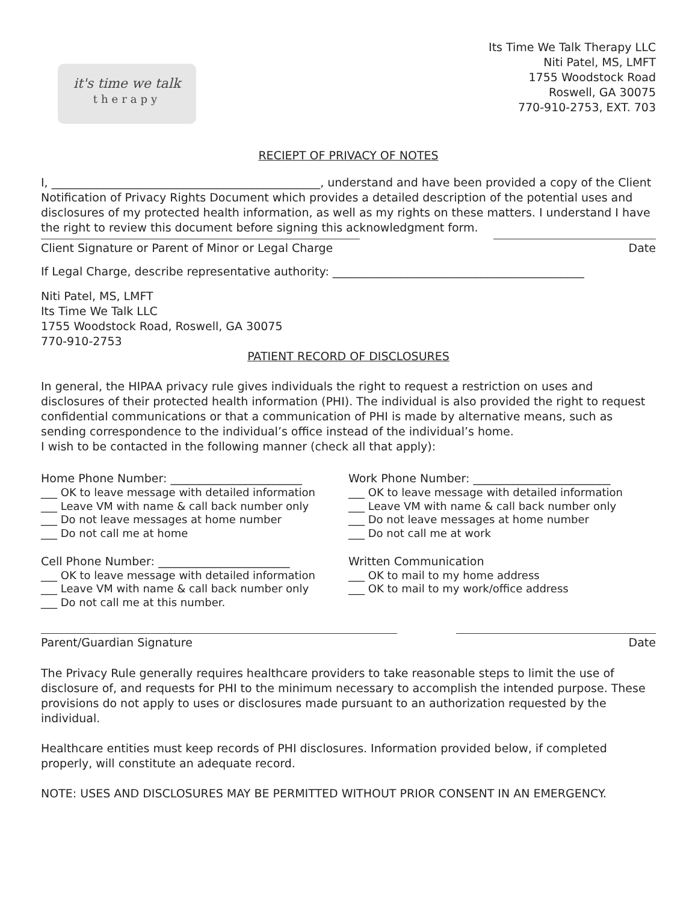it's time we talk
therapy
Its Time We Talk Therapy LLC
Niti Patel, MS, LMFT
1755 Woodstock Road
Roswell, GA 30075
770-910-2753, EXT. 703
RECIEPT OF PRIVACY OF NOTES
I, _______________________________________________, understand and have been provided a copy of the Client Notification of Privacy Rights Document which provides a detailed description of the potential uses and disclosures of my protected health information, as well as my rights on these matters. I understand I have the right to review this document before signing this acknowledgment form.
Client Signature or Parent of Minor or Legal Charge
Date
If Legal Charge, describe representative authority: ____________________________________________
Niti Patel, MS, LMFT
Its Time We Talk LLC
1755 Woodstock Road, Roswell, GA 30075
770-910-2753
PATIENT RECORD OF DISCLOSURES
In general, the HIPAA privacy rule gives individuals the right to request a restriction on uses and disclosures of their protected health information (PHI). The individual is also provided the right to request confidential communications or that a communication of PHI is made by alternative means, such as sending correspondence to the individual’s office instead of the individual’s home.
I wish to be contacted in the following manner (check all that apply):
Home Phone Number: _______________________
___ OK to leave message with detailed information
___ Leave VM with name & call back number only
___ Do not leave messages at home number
___ Do not call me at home
Cell Phone Number: _______________________
___ OK to leave message with detailed information
___ Leave VM with name & call back number only
___ Do not call me at this number.
Work Phone Number: ________________________
___ OK to leave message with detailed information
___ Leave VM with name & call back number only
___ Do not leave messages at home number
___ Do not call me at work
Written Communication
___ OK to mail to my home address
___ OK to mail to my work/office address
Parent/Guardian Signature Date
The Privacy Rule generally requires healthcare providers to take reasonable steps to limit the use of disclosure of, and requests for PHI to the minimum necessary to accomplish the intended purpose. These provisions do not apply to uses or disclosures made pursuant to an authorization requested by the individual.
Healthcare entities must keep records of PHI disclosures. Information provided below, if completed properly, will constitute an adequate record.
NOTE: USES AND DISCLOSURES MAY BE PERMITTED WITHOUT PRIOR CONSENT IN AN EMERGENCY.